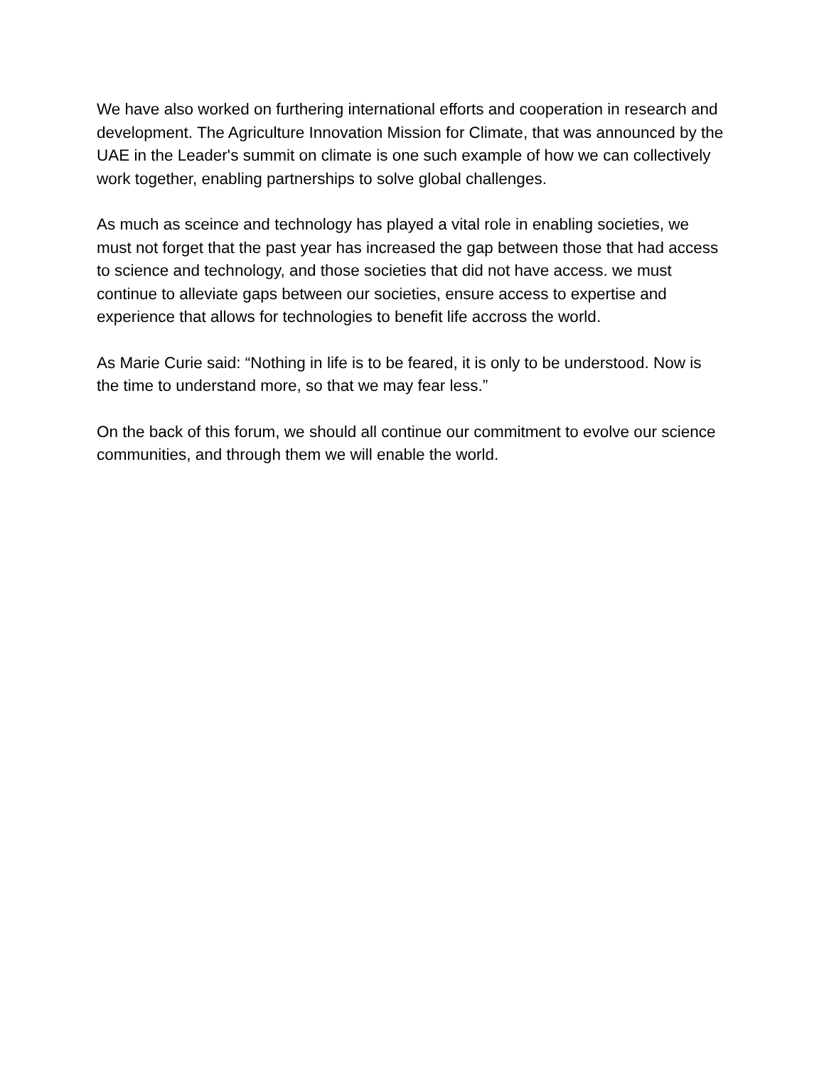We have also worked on furthering international efforts and cooperation in research and development. The Agriculture Innovation Mission for Climate, that was announced by the UAE in the Leader's summit on climate is one such example of how we can collectively work together, enabling partnerships to solve global challenges.
As much as sceince and technology has played a vital role in enabling societies, we must not forget that the past year has increased the gap between those that had access to science and technology, and those societies that did not have access. we must continue to alleviate gaps between our societies, ensure access to expertise and experience that allows for technologies to benefit life accross the world.
As Marie Curie said: “Nothing in life is to be feared, it is only to be understood. Now is the time to understand more, so that we may fear less.”
On the back of this forum, we should all continue our commitment to evolve our science communities, and through them we will enable the world.